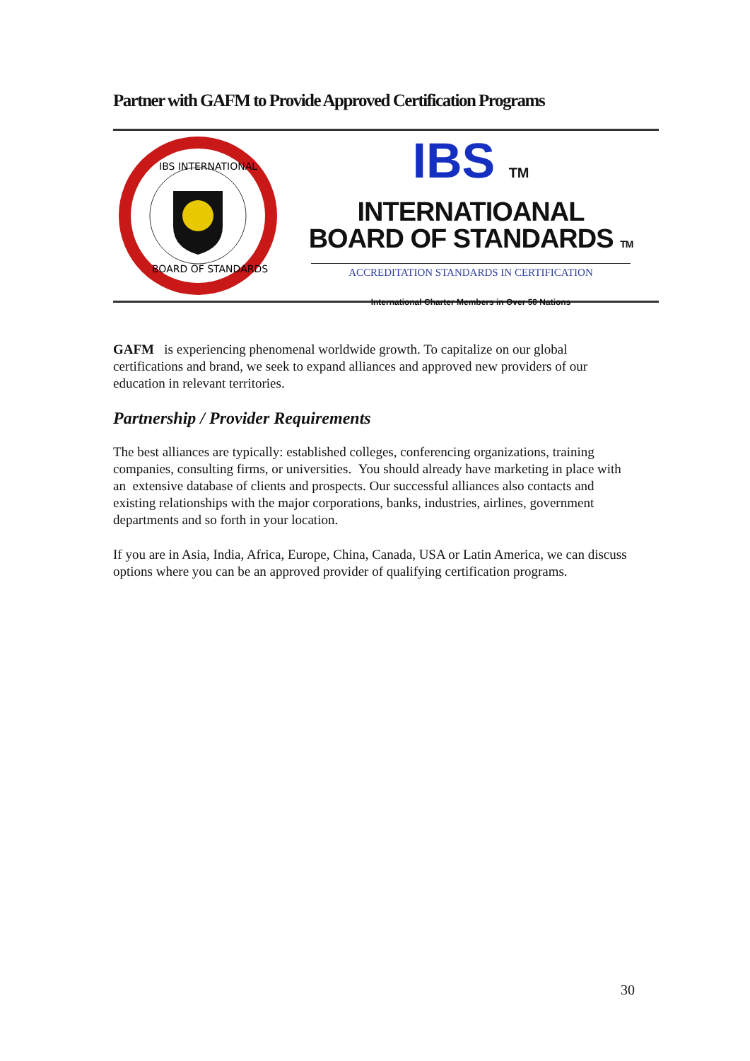Partner with GAFM to Provide Approved Certification Programs
IBS INTERNATIONAL
BOARD OF STANDARDS
IBS TM
INTERNATIOANAL
BOARD OF STANDARDS TM
ACCREDITATION STANDARDS IN CERTIFICATION
International Charter Members in Over 50 Nations
GAFM is experiencing phenomenal worldwide growth. To capitalize on our global certifications and brand, we seek to expand alliances and approved new providers of our education in relevant territories.
Partnership / Provider Requirements
The best alliances are typically: established colleges, conferencing organizations, training companies, consulting firms, or universities. You should already have marketing in place with an extensive database of clients and prospects. Our successful alliances also contacts and existing relationships with the major corporations, banks, industries, airlines, government departments and so forth in your location.
If you are in Asia, India, Africa, Europe, China, Canada, USA or Latin America, we can discuss options where you can be an approved provider of qualifying certification programs.
30